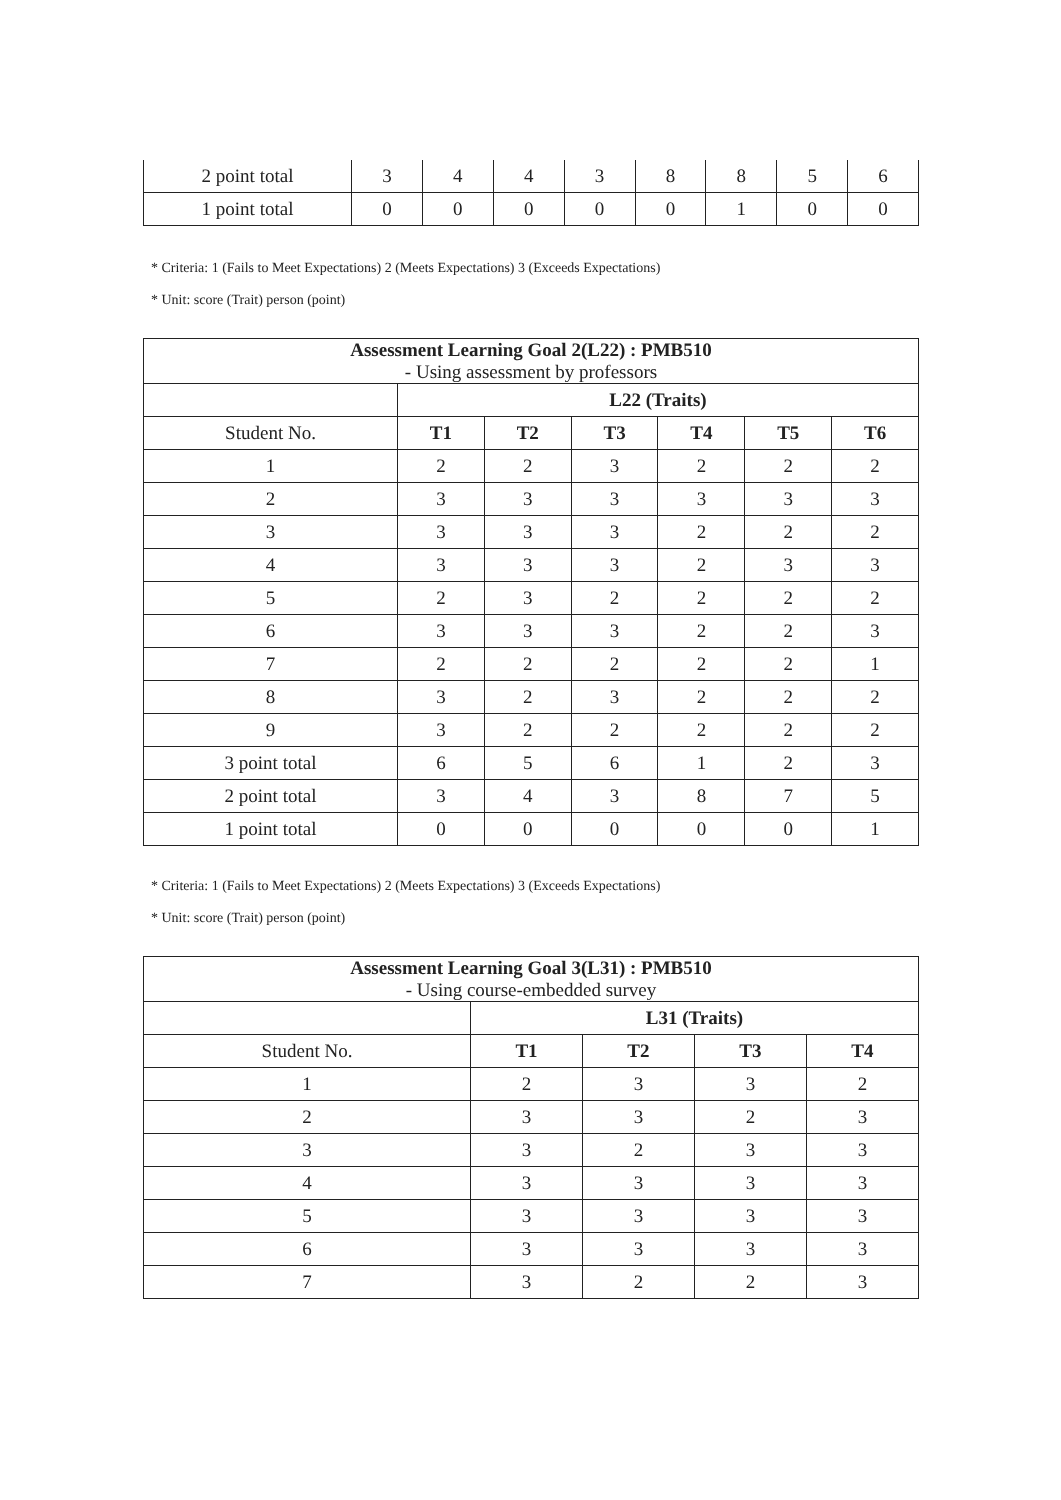| 2 point total | 3 | 4 | 4 | 3 | 8 | 8 | 5 | 6 |
| 1 point total | 0 | 0 | 0 | 0 | 0 | 1 | 0 | 0 |
* Criteria: 1 (Fails to Meet Expectations) 2 (Meets Expectations) 3 (Exceeds Expectations)
* Unit: score (Trait) person (point)
| Assessment Learning Goal 2(L22) : PMB510 - Using assessment by professors | | | | | | |
| | L22 (Traits) | | | | | |
| Student No. | T1 | T2 | T3 | T4 | T5 | T6 |
| 1 | 2 | 2 | 3 | 2 | 2 | 2 |
| 2 | 3 | 3 | 3 | 3 | 3 | 3 |
| 3 | 3 | 3 | 3 | 2 | 2 | 2 |
| 4 | 3 | 3 | 3 | 2 | 3 | 3 |
| 5 | 2 | 3 | 2 | 2 | 2 | 2 |
| 6 | 3 | 3 | 3 | 2 | 2 | 3 |
| 7 | 2 | 2 | 2 | 2 | 2 | 1 |
| 8 | 3 | 2 | 3 | 2 | 2 | 2 |
| 9 | 3 | 2 | 2 | 2 | 2 | 2 |
| 3 point total | 6 | 5 | 6 | 1 | 2 | 3 |
| 2 point total | 3 | 4 | 3 | 8 | 7 | 5 |
| 1 point total | 0 | 0 | 0 | 0 | 0 | 1 |
* Criteria: 1 (Fails to Meet Expectations) 2 (Meets Expectations) 3 (Exceeds Expectations)
* Unit: score (Trait) person (point)
| Assessment Learning Goal 3(L31) : PMB510 - Using course-embedded survey | | | | |
| | L31 (Traits) | | | |
| Student No. | T1 | T2 | T3 | T4 |
| 1 | 2 | 3 | 3 | 2 |
| 2 | 3 | 3 | 2 | 3 |
| 3 | 3 | 2 | 3 | 3 |
| 4 | 3 | 3 | 3 | 3 |
| 5 | 3 | 3 | 3 | 3 |
| 6 | 3 | 3 | 3 | 3 |
| 7 | 3 | 2 | 2 | 3 |